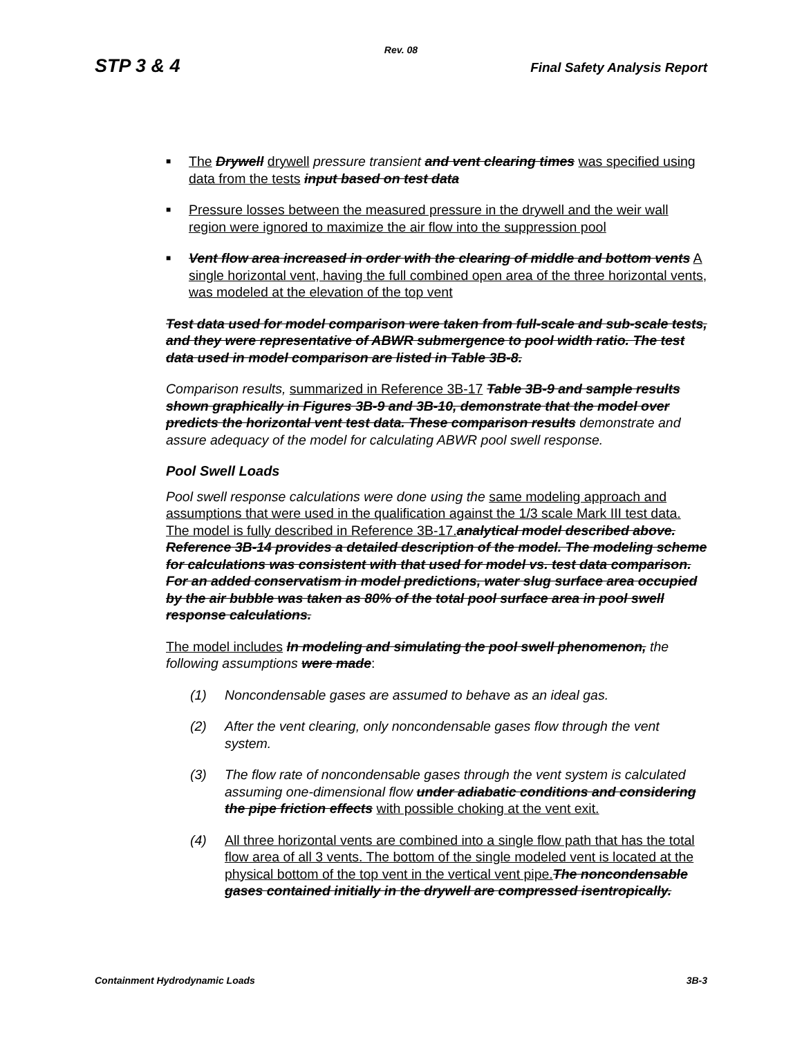Rev. 08
STP 3 & 4 Final Safety Analysis Report
■
The Drywell drywell pressure transient and vent clearing times was specified using data from the tests input based on test data
■
Pressure losses between the measured pressure in the drywell and the weir wall region were ignored to maximize the air flow into the suppression pool
■
Vent flow area increased in order with the clearing of middle and bottom vents A single horizontal vent, having the full combined open area of the three horizontal vents, was modeled at the elevation of the top vent
Test data used for model comparison were taken from full-scale and sub-scale tests, and they were representative of ABWR submergence to pool width ratio. The test data used in model comparison are listed in Table 3B-8.
Comparison results, summarized in Reference 3B-17 Table 3B-9 and sample results shown graphically in Figures 3B-9 and 3B-10, demonstrate that the model over predicts the horizontal vent test data. These comparison results demonstrate and assure adequacy of the model for calculating ABWR pool swell response.
Pool Swell Loads
Pool swell response calculations were done using the same modeling approach and assumptions that were used in the qualification against the 1/3 scale Mark III test data. The model is fully described in Reference 3B-17. analytical model described above. Reference 3B-14 provides a detailed description of the model. The modeling scheme for calculations was consistent with that used for model vs. test data comparison. For an added conservatism in model predictions, water slug surface area occupied by the air bubble was taken as 80% of the total pool surface area in pool swell response calculations.
The model includes In modeling and simulating the pool swell phenomenon, the following assumptions were made:
(1) Noncondensable gases are assumed to behave as an ideal gas.
(2) After the vent clearing, only noncondensable gases flow through the vent system.
(3) The flow rate of noncondensable gases through the vent system is calculated assuming one-dimensional flow under adiabatic conditions and considering the pipe friction effects with possible choking at the vent exit.
(4) All three horizontal vents are combined into a single flow path that has the total flow area of all 3 vents. The bottom of the single modeled vent is located at the physical bottom of the top vent in the vertical vent pipe. The noncondensable gases contained initially in the drywell are compressed isentropically.
Containment Hydrodynamic Loads 3B-3